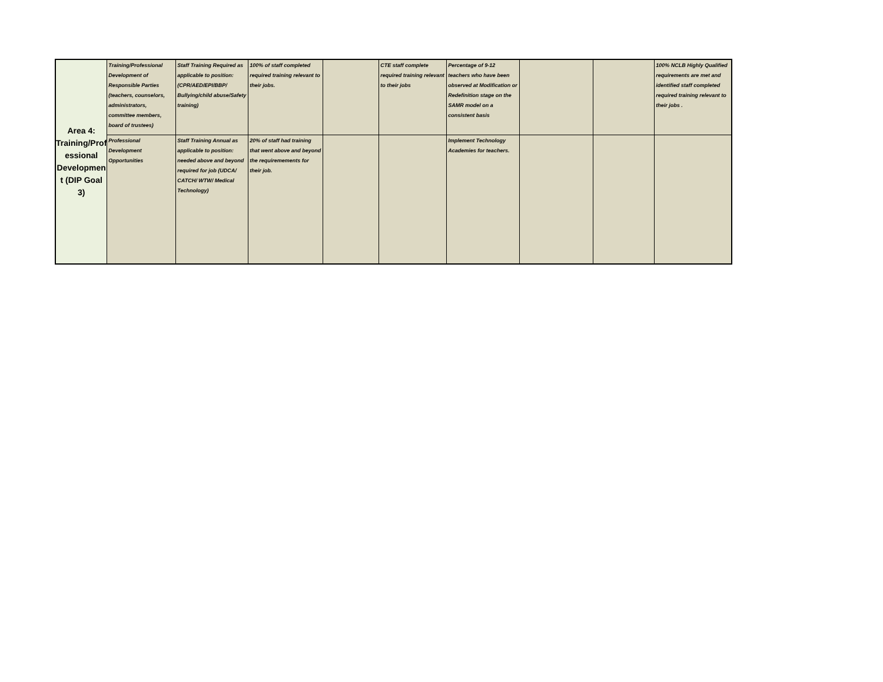| Area 4: Training/Prof essional Developmen t (DIP Goal 3) | Training/Professional Development of Responsible Parties (teachers, counselors, administrators, committee members, board of trustees) | Staff Training Required as applicable to position: (CPR/AED/EPI/BBP/ Bullying/child abuse/Safety training) | 100% of staff completed required training relevant to their jobs. | | CTE staff complete required training relevant to their jobs | Percentage of 9-12 teachers who have been observed at Modification or Redefinition stage on the SAMR model on a consistent basis | | | 100% NCLB Highly Qualified requirements are met and identified staff completed required training relevant to their jobs . |
| | Professional Development Opportunities | Staff Training Annual as applicable to position: needed above and beyond required for job (UDCA/ CATCH/ WTW/ Medical Technology) | 20% of staff had training that went above and beyond the requiremements for their job. | | | Implement Technology Academies for teachers. | | | |